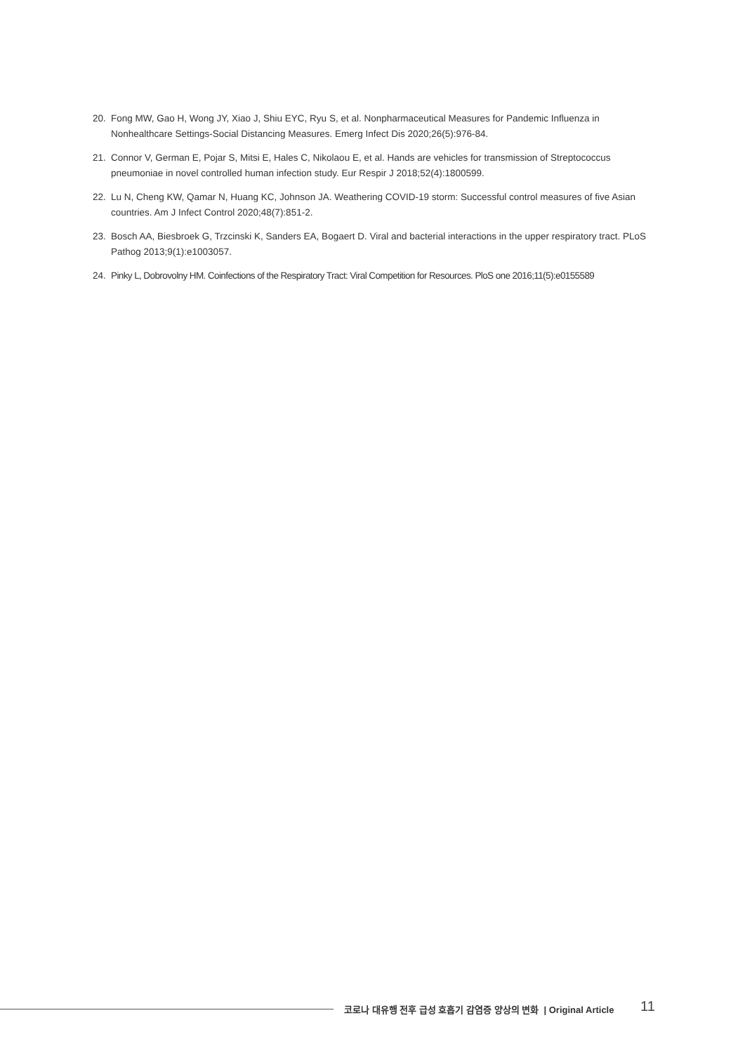20. Fong MW, Gao H, Wong JY, Xiao J, Shiu EYC, Ryu S, et al. Nonpharmaceutical Measures for Pandemic Influenza in Nonhealthcare Settings-Social Distancing Measures. Emerg Infect Dis 2020;26(5):976-84.
21. Connor V, German E, Pojar S, Mitsi E, Hales C, Nikolaou E, et al. Hands are vehicles for transmission of Streptococcus pneumoniae in novel controlled human infection study. Eur Respir J 2018;52(4):1800599.
22. Lu N, Cheng KW, Qamar N, Huang KC, Johnson JA. Weathering COVID-19 storm: Successful control measures of five Asian countries. Am J Infect Control 2020;48(7):851-2.
23. Bosch AA, Biesbroek G, Trzcinski K, Sanders EA, Bogaert D. Viral and bacterial interactions in the upper respiratory tract. PLoS Pathog 2013;9(1):e1003057.
24. Pinky L, Dobrovolny HM. Coinfections of the Respiratory Tract: Viral Competition for Resources. PloS one 2016;11(5):e0155589
코로나 대유행 전후 급성 호흡기 감염증 양상의 변화 | Original Article 11